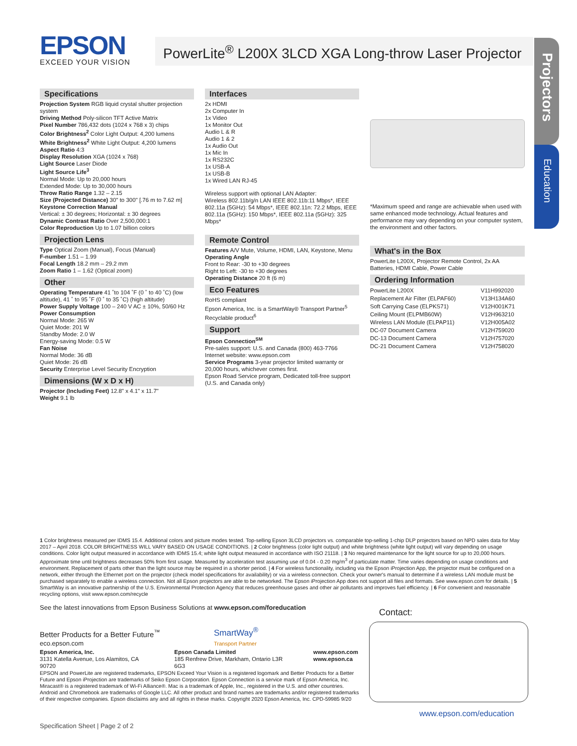EPSON
EXCEED YOUR VISION
PowerLite<sup>®</sup> L200X 3LCD XGA Long-throw Laser Projector
Projectors
Education
Specifications
Projection System RGB liquid crystal shutter projection system
Driving Method Poly-silicon TFT Active Matrix
Pixel Number 786,432 dots (1024 x 768 x 3) chips
Color Brightness<sup>2</sup> Color Light Output: 4,200 lumens
White Brightness<sup>2</sup> White Light Output: 4,200 lumens
Aspect Ratio 4:3
Display Resolution XGA (1024 x 768)
Light Source Laser Diode
Light Source Life<sup>3</sup>
Normal Mode: Up to 20,000 hours
Extended Mode: Up to 30,000 hours
Throw Ratio Range 1.32 – 2.15
Size (Projected Distance) 30" to 300" [.76 m to 7.62 m]
Keystone Correction Manual
Vertical: ± 30 degrees; Horizontal: ± 30 degrees
Dynamic Contrast Ratio Over 2,500,000:1
Color Reproduction Up to 1.07 billion colors
Projection Lens
Type Optical Zoom (Manual), Focus (Manual)
F-number 1.51 – 1.99
Focal Length 18.2 mm – 29.2 mm
Zoom Ratio 1 – 1.62 (Optical zoom)
Other
Operating Temperature 41 ˚to 104 ˚F (0 ˚ to 40 ˚C) (low altitude), 41 ˚ to 95 ˚F (0 ˚ to 35 ˚C) (high altitude)
Power Supply Voltage 100 – 240 V AC ± 10%, 50/60 Hz
Power Consumption
Normal Mode: 265 W
Quiet Mode: 201 W
Standby Mode: 2.0 W
Energy-saving Mode: 0.5 W
Fan Noise
Normal Mode: 36 dB
Quiet Mode: 26 dB
Security Enterprise Level Security Encryption
Dimensions (W x D x H)
Projector (Including Feet) 12.8" x 4.1" x 11.7"
Weight 9.1 lb
Interfaces
2x HDMI
2x Computer In
1x Video
1x Monitor Out
Audio L & R
Audio 1 & 2
1x Audio Out
1x Mic In
1x RS232C
1x USB-A
1x USB-B
1x Wired LAN RJ-45
Wireless support with optional LAN Adapter:
Wireless 802.11b/g/n LAN IEEE 802.11b:11 Mbps*, IEEE 802.11a (5GHz): 54 Mbps*, IEEE 802.11n: 72.2 Mbps, IEEE 802.11a (5GHz): 150 Mbps*, IEEE 802.11a (5GHz): 325 Mbps*
Remote Control
Features A/V Mute, Volume, HDMI, LAN, Keystone, Menu
Operating Angle
Front to Rear: -30 to +30 degrees
Right to Left: -30 to +30 degrees
Operating Distance 20 ft (6 m)
Eco Features
RoHS compliant
Epson America, Inc. is a SmartWay® Transport Partner<sup>5</sup>
Recyclable product<sup>6</sup>
Support
Epson Connection<sup>SM</sup>
Pre-sales support: U.S. and Canada (800) 463-7766
Internet website: www.epson.com
Service Programs 3-year projector limited warranty or 20,000 hours, whichever comes first.
Epson Road Service program, Dedicated toll-free support (U.S. and Canada only)
*Maximum speed and range are achievable when used with same enhanced mode technology. Actual features and performance may vary depending on your computer system, the environment and other factors.
What's in the Box
PowerLite L200X, Projector Remote Control, 2x AA Batteries, HDMI Cable, Power Cable
Ordering Information
| PowerLite L200X | V11H992020 |
| Replacement Air Filter (ELPAF60) | V13H134A60 |
| Soft Carrying Case (ELPKS71) | V12H001K71 |
| Ceiling Mount (ELPMB60W) | V12H963210 |
| Wireless LAN Module (ELPAP11) | V12H005A02 |
| DC-07 Document Camera | V12H759020 |
| DC-13 Document Camera | V12H757020 |
| DC-21 Document Camera | V12H758020 |
1 Color brightness measured per IDMS 15.4. Additional colors and picture modes tested. Top-selling Epson 3LCD projectors vs. comparable top-selling 1-chip DLP projectors based on NPD sales data for May 2017 – April 2018. COLOR BRIGHTNESS WILL VARY BASED ON USAGE CONDITIONS. | 2 Color brightness (color light output) and white brightness (white light output) will vary depending on usage conditions. Color light output measured in accordance with IDMS 15.4; white light output measured in accordance with ISO 21118. | 3 No required maintenance for the light source for up to 20,000 hours. Approximate time until brightness decreases 50% from first usage. Measured by acceleration test assuming use of 0.04 - 0.20 mg/m<sup>3</sup> of particulate matter. Time varies depending on usage conditions and environment. Replacement of parts other than the light source may be required in a shorter period. | 4 For wireless functionality, including via the Epson iProjection App, the projector must be configured on a network, either through the Ethernet port on the projector (check model specifications for availability) or via a wireless connection. Check your owner's manual to determine if a wireless LAN module must be purchased separately to enable a wireless connection. Not all Epson projectors are able to be networked. The Epson iProjection App does not support all files and formats. See www.epson.com for details. | 5 SmartWay is an innovative partnership of the U.S. Environmental Protection Agency that reduces greenhouse gases and other air pollutants and improves fuel efficiency. | 6 For convenient and reasonable recycling options, visit www.epson.com/recycle
See the latest innovations from Epson Business Solutions at www.epson.com/foreducation
Contact:
Better Products for a Better Future<sup>™</sup>
eco.epson.com
SmartWay<sup>®</sup>
Transport Partner
Epson America, Inc.
3131 Katella Avenue, Los Alamitos, CA 90720
Epson Canada Limited
185 Renfrew Drive, Markham, Ontario L3R 6G3
www.epson.com
www.epson.ca
EPSON and PowerLite are registered trademarks, EPSON Exceed Your Vision is a registered logomark and Better Products for a Better Future and Epson iProjection are trademarks of Seiko Epson Corporation. Epson Connection is a service mark of Epson America, Inc. Miracast® is a registered trademark of Wi-Fi Alliance®. Mac is a trademark of Apple, Inc., registered in the U.S. and other countries. Android and Chromebook are trademarks of Google LLC. All other product and brand names are trademarks and/or registered trademarks of their respective companies. Epson disclaims any and all rights in these marks. Copyright 2020 Epson America, Inc. CPD-59985 9/20
www.epson.com/education
Specification Sheet | Page 2 of 2